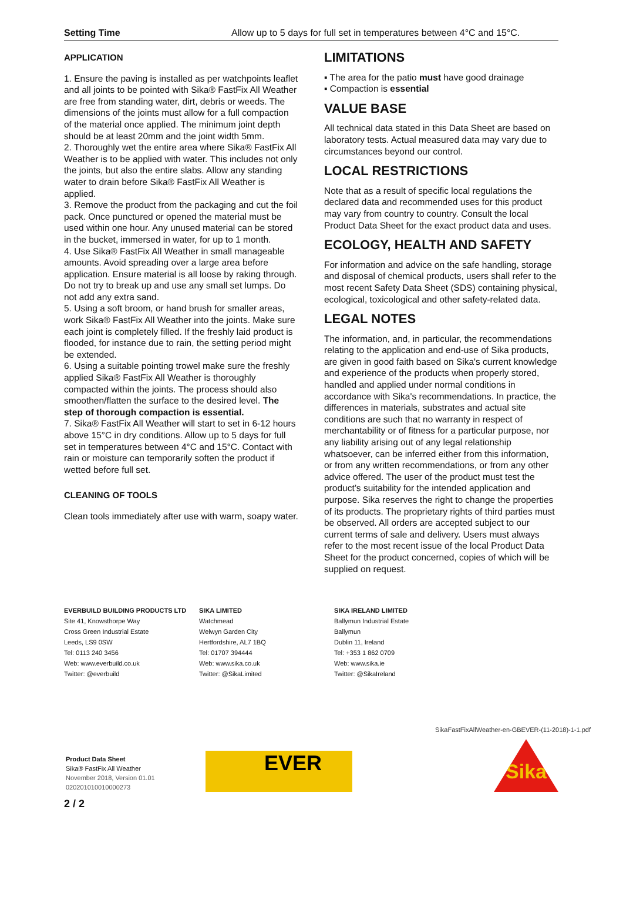| Setting Time | Allow up to 5 days for full set in temperatures between 4°C and 15°C. |
APPLICATION
1. Ensure the paving is installed as per watchpoints leaflet and all joints to be pointed with Sika® FastFix All Weather are free from standing water, dirt, debris or weeds. The dimensions of the joints must allow for a full compaction of the material once applied. The minimum joint depth should be at least 20mm and the joint width 5mm.
2. Thoroughly wet the entire area where Sika® FastFix All Weather is to be applied with water. This includes not only the joints, but also the entire slabs. Allow any standing water to drain before Sika® FastFix All Weather is applied.
3. Remove the product from the packaging and cut the foil pack. Once punctured or opened the material must be used within one hour. Any unused material can be stored in the bucket, immersed in water, for up to 1 month.
4. Use Sika® FastFix All Weather in small manageable amounts. Avoid spreading over a large area before application. Ensure material is all loose by raking through. Do not try to break up and use any small set lumps. Do not add any extra sand.
5. Using a soft broom, or hand brush for smaller areas, work Sika® FastFix All Weather into the joints. Make sure each joint is completely filled. If the freshly laid product is flooded, for instance due to rain, the setting period might be extended.
6. Using a suitable pointing trowel make sure the freshly applied Sika® FastFix All Weather is thoroughly compacted within the joints. The process should also smoothen/flatten the surface to the desired level. The step of thorough compaction is essential.
7. Sika® FastFix All Weather will start to set in 6-12 hours above 15°C in dry conditions. Allow up to 5 days for full set in temperatures between 4°C and 15°C. Contact with rain or moisture can temporarily soften the product if wetted before full set.
CLEANING OF TOOLS
Clean tools immediately after use with warm, soapy water.
LIMITATIONS
▪ The area for the patio must have good drainage
▪ Compaction is essential
VALUE BASE
All technical data stated in this Data Sheet are based on laboratory tests. Actual measured data may vary due to circumstances beyond our control.
LOCAL RESTRICTIONS
Note that as a result of specific local regulations the declared data and recommended uses for this product may vary from country to country. Consult the local Product Data Sheet for the exact product data and uses.
ECOLOGY, HEALTH AND SAFETY
For information and advice on the safe handling, storage and disposal of chemical products, users shall refer to the most recent Safety Data Sheet (SDS) containing physical, ecological, toxicological and other safety-related data.
LEGAL NOTES
The information, and, in particular, the recommendations relating to the application and end-use of Sika products, are given in good faith based on Sika's current knowledge and experience of the products when properly stored, handled and applied under normal conditions in accordance with Sika's recommendations. In practice, the differences in materials, substrates and actual site conditions are such that no warranty in respect of merchantability or of fitness for a particular purpose, nor any liability arising out of any legal relationship whatsoever, can be inferred either from this information, or from any written recommendations, or from any other advice offered. The user of the product must test the product’s suitability for the intended application and purpose. Sika reserves the right to change the properties of its products. The proprietary rights of third parties must be observed. All orders are accepted subject to our current terms of sale and delivery. Users must always refer to the most recent issue of the local Product Data Sheet for the product concerned, copies of which will be supplied on request.
EVERBUILD BUILDING PRODUCTS LTD
Site 41, Knowsthorpe Way
Cross Green Industrial Estate
Leeds, LS9 0SW
Tel: 0113 240 3456
Web: www.everbuild.co.uk
Twitter: @everbuild
SIKA LIMITED
Watchmead
Welwyn Garden City
Hertfordshire, AL7 1BQ
Tel: 01707 394444
Web: www.sika.co.uk
Twitter: @SikaLimited
SIKA IRELAND LIMITED
Ballymun Industrial Estate
Ballymun
Dublin 11, Ireland
Tel: +353 1 862 0709
Web: www.sika.ie
Twitter: @SikaIreland
SikaFastFixAllWeather-en-GBEVER-(11-2018)-1-1.pdf
Product Data Sheet
Sika® FastFix All Weather
November 2018, Version 01.01
020201010010000273
EVER
Sika
2 / 2